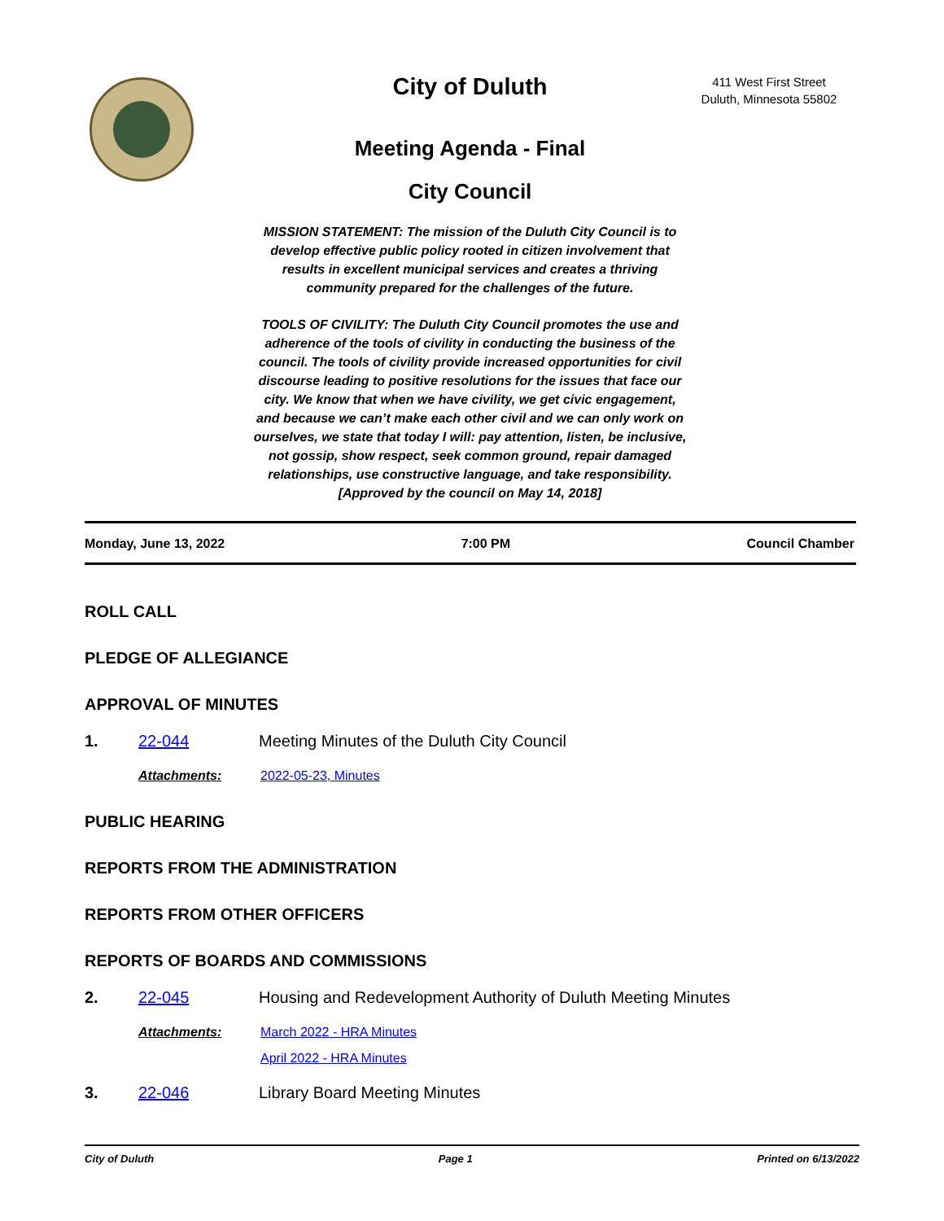City of Duluth
Meeting Agenda - Final
City Council
MISSION STATEMENT: The mission of the Duluth City Council is to develop effective public policy rooted in citizen involvement that results in excellent municipal services and creates a thriving community prepared for the challenges of the future.
TOOLS OF CIVILITY: The Duluth City Council promotes the use and adherence of the tools of civility in conducting the business of the council. The tools of civility provide increased opportunities for civil discourse leading to positive resolutions for the issues that face our city. We know that when we have civility, we get civic engagement, and because we can’t make each other civil and we can only work on ourselves, we state that today I will: pay attention, listen, be inclusive, not gossip, show respect, seek common ground, repair damaged relationships, use constructive language, and take responsibility. [Approved by the council on May 14, 2018]
411 West First Street
Duluth, Minnesota 55802
Monday, June 13, 2022 7:00 PM Council Chamber
ROLL CALL
PLEDGE OF ALLEGIANCE
APPROVAL OF MINUTES
1. 22-044 Meeting Minutes of the Duluth City Council
Attachments: 2022-05-23, Minutes
PUBLIC HEARING
REPORTS FROM THE ADMINISTRATION
REPORTS FROM OTHER OFFICERS
REPORTS OF BOARDS AND COMMISSIONS
2. 22-045 Housing and Redevelopment Authority of Duluth Meeting Minutes
Attachments: March 2022 - HRA Minutes
April 2022 - HRA Minutes
3. 22-046 Library Board Meeting Minutes
City of Duluth Page 1 Printed on 6/13/2022